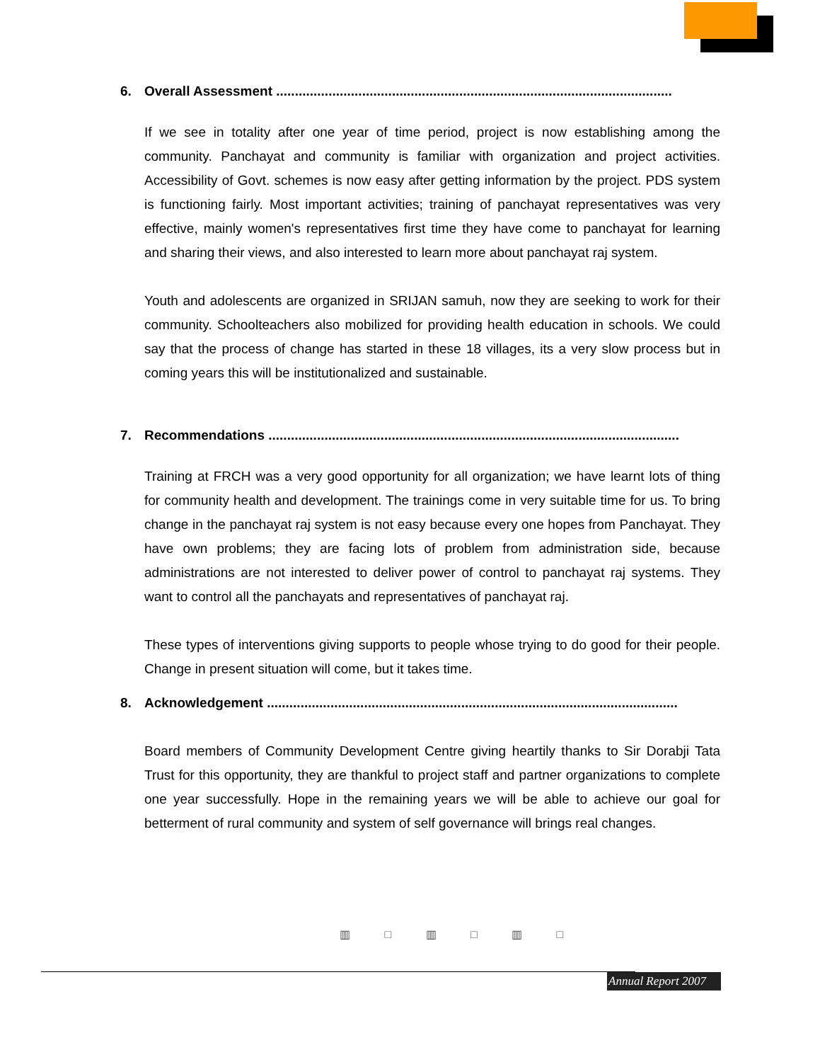6. Overall Assessment ..........................................................................................................
If we see in totality after one year of time period, project is now establishing among the community. Panchayat and community is familiar with organization and project activities. Accessibility of Govt. schemes is now easy after getting information by the project. PDS system is functioning fairly. Most important activities; training of panchayat representatives was very effective, mainly women's representatives first time they have come to panchayat for learning and sharing their views, and also interested to learn more about panchayat raj system.
Youth and adolescents are organized in SRIJAN samuh, now they are seeking to work for their community. Schoolteachers also mobilized for providing health education in schools. We could say that the process of change has started in these 18 villages, its a very slow process but in coming years this will be institutionalized and sustainable.
7. Recommendations ..............................................................................................................
Training at FRCH was a very good opportunity for all organization; we have learnt lots of thing for community health and development. The trainings come in very suitable time for us. To bring change in the panchayat raj system is not easy because every one hopes from Panchayat. They have own problems; they are facing lots of problem from administration side, because administrations are not interested to deliver power of control to panchayat raj systems. They want to control all the panchayats and representatives of panchayat raj.
These types of interventions giving supports to people whose trying to do good for their people. Change in present situation will come, but it takes time.
8. Acknowledgement ..............................................................................................................
Board members of Community Development Centre giving heartily thanks to Sir Dorabji Tata Trust for this opportunity, they are thankful to project staff and partner organizations to complete one year successfully. Hope in the remaining years we will be able to achieve our goal for betterment of rural community and system of self governance will brings real changes.
▥ □ ▥ □ ▥ □
Annual Report 2007